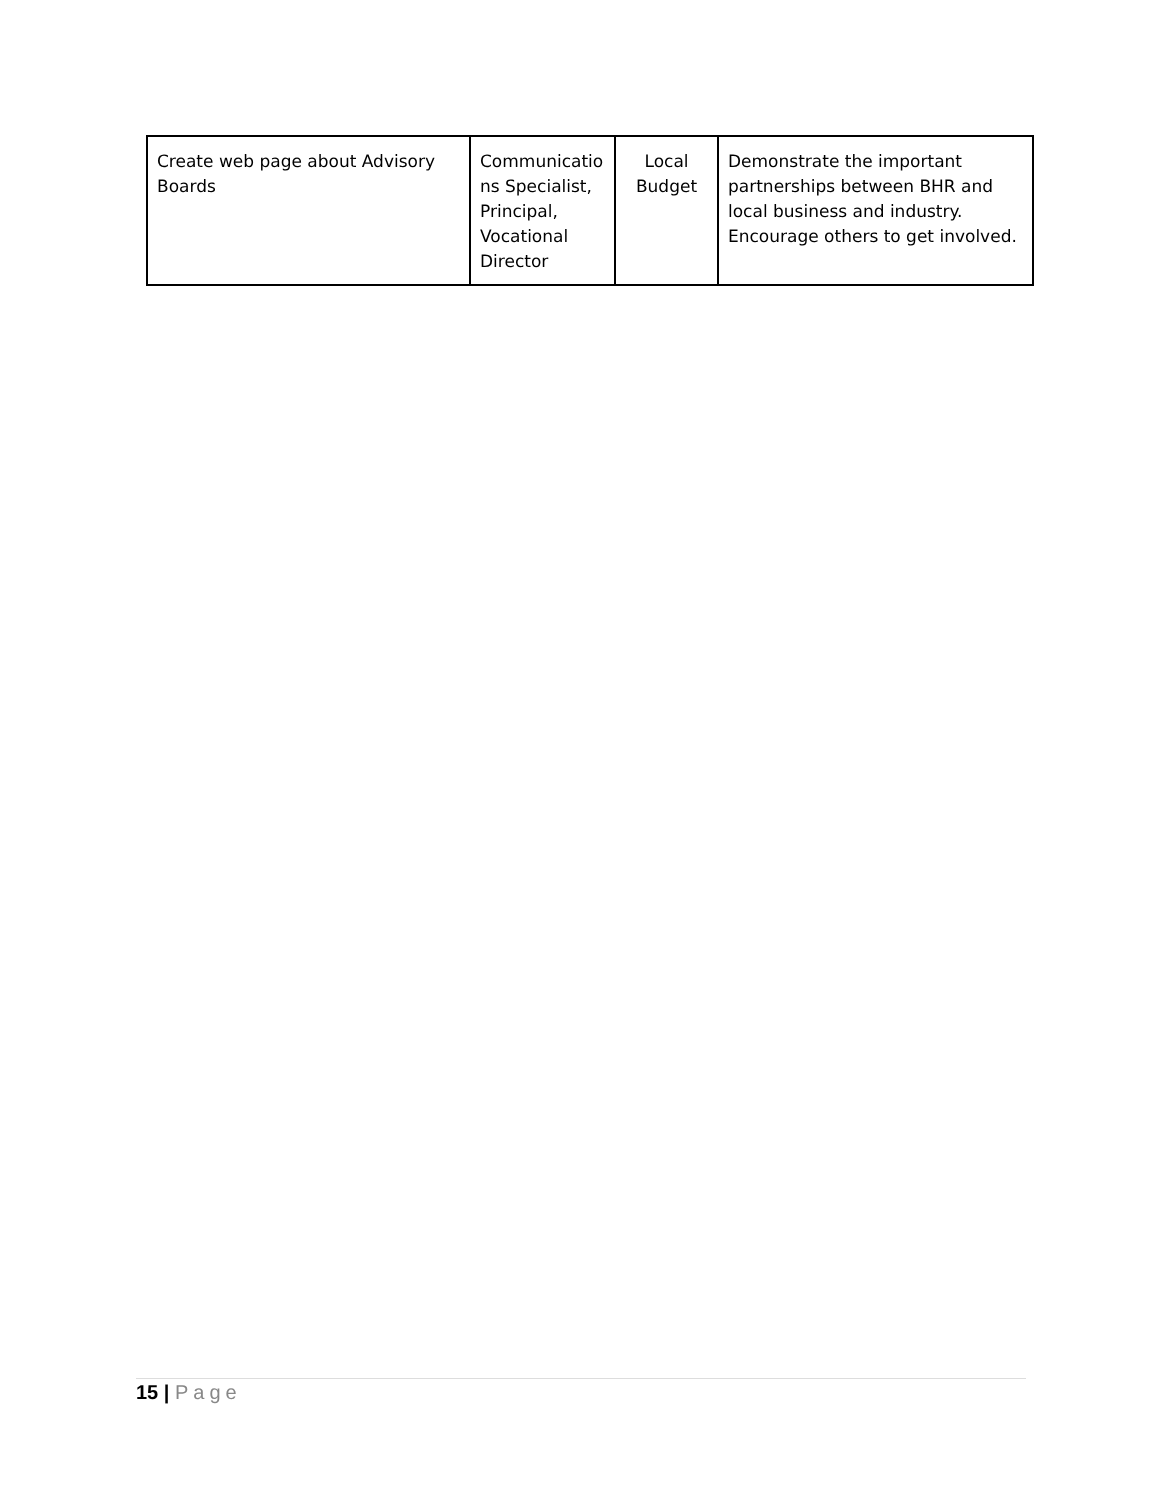| Create web page about Advisory Boards | Communicatio ns Specialist, Principal, Vocational Director | Local Budget | Demonstrate the important partnerships between BHR and local business and industry. Encourage others to get involved. |
15 | Page